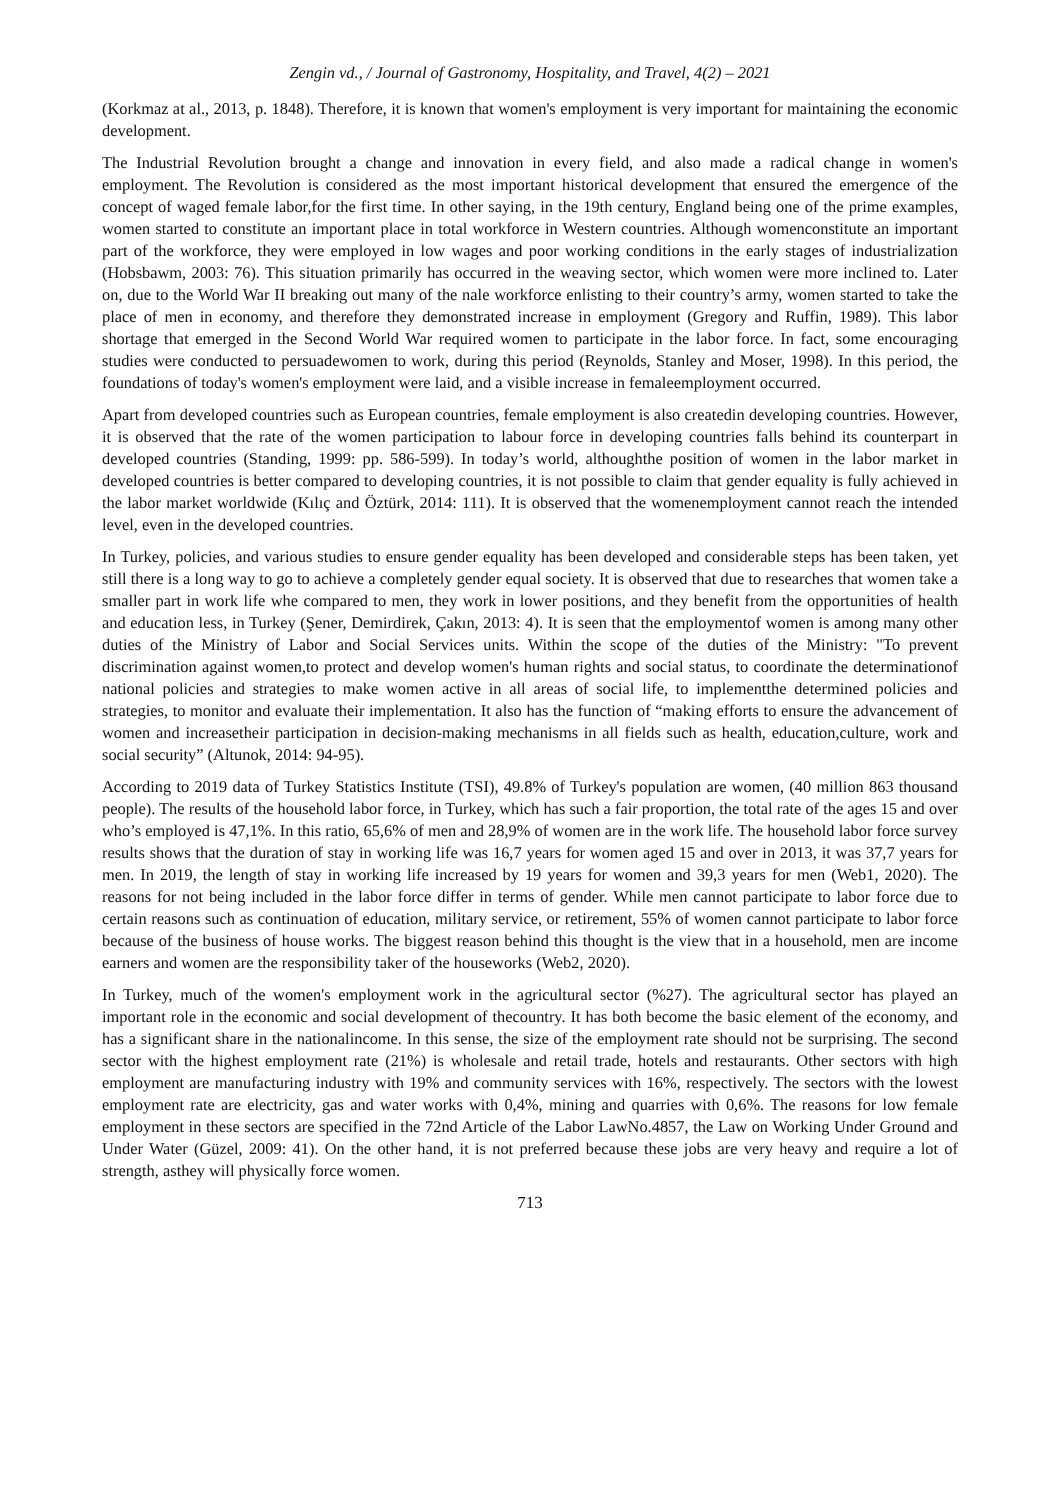Zengin vd., / Journal of Gastronomy, Hospitality, and Travel, 4(2) – 2021
(Korkmaz at al., 2013, p. 1848). Therefore, it is known that women's employment is very important for maintaining the economic development.
The Industrial Revolution brought a change and innovation in every field, and also made a radical change in women's employment. The Revolution is considered as the most important historical development that ensured the emergence of the concept of waged female labor,for the first time. In other saying, in the 19th century, England being one of the prime examples, women started to constitute an important place in total workforce in Western countries. Although womenconstitute an important part of the workforce, they were employed in low wages and poor working conditions in the early stages of industrialization (Hobsbawm, 2003: 76). This situation primarily has occurred in the weaving sector, which women were more inclined to. Later on, due to the World War II breaking out many of the nale workforce enlisting to their country’s army, women started to take the place of men in economy, and therefore they demonstrated increase in employment (Gregory and Ruffin, 1989). This labor shortage that emerged in the Second World War required women to participate in the labor force. In fact, some encouraging studies were conducted to persuadewomen to work, during this period (Reynolds, Stanley and Moser, 1998). In this period, the foundations of today's women's employment were laid, and a visible increase in femaleemployment occurred.
Apart from developed countries such as European countries, female employment is also createdin developing countries. However, it is observed that the rate of the women participation to labour force in developing countries falls behind its counterpart in developed countries (Standing, 1999: pp. 586-599). In today’s world, althoughthe position of women in the labor market in developed countries is better compared to developing countries, it is not possible to claim that gender equality is fully achieved in the labor market worldwide (Kılıç and Öztürk, 2014: 111). It is observed that the womenemployment cannot reach the intended level, even in the developed countries.
In Turkey, policies, and various studies to ensure gender equality has been developed and considerable steps has been taken, yet still there is a long way to go to achieve a completely gender equal society. It is observed that due to researches that women take a smaller part in work life whe compared to men, they work in lower positions, and they benefit from the opportunities of health and education less, in Turkey (Şener, Demirdirek, Çakın, 2013: 4). It is seen that the employmentof women is among many other duties of the Ministry of Labor and Social Services units. Within the scope of the duties of the Ministry: "To prevent discrimination against women,to protect and develop women's human rights and social status, to coordinate the determinationof national policies and strategies to make women active in all areas of social life, to implementthe determined policies and strategies, to monitor and evaluate their implementation. It also has the function of “making efforts to ensure the advancement of women and increasetheir participation in decision-making mechanisms in all fields such as health, education,culture, work and social security” (Altunok, 2014: 94-95).
According to 2019 data of Turkey Statistics Institute (TSI), 49.8% of Turkey's population are women, (40 million 863 thousand people). The results of the household labor force, in Turkey, which has such a fair proportion, the total rate of the ages 15 and over who’s employed is 47,1%. In this ratio, 65,6% of men and 28,9% of women are in the work life. The household labor force survey results shows that the duration of stay in working life was 16,7 years for women aged 15 and over in 2013, it was 37,7 years for men. In 2019, the length of stay in working life increased by 19 years for women and 39,3 years for men (Web1, 2020). The reasons for not being included in the labor force differ in terms of gender. While men cannot participate to labor force due to certain reasons such as continuation of education, military service, or retirement, 55% of women cannot participate to labor force because of the business of house works. The biggest reason behind this thought is the view that in a household, men are income earners and women are the responsibility taker of the houseworks (Web2, 2020).
In Turkey, much of the women's employment work in the agricultural sector (%27). The agricultural sector has played an important role in the economic and social development of thecountry. It has both become the basic element of the economy, and has a significant share in the nationalincome. In this sense, the size of the employment rate should not be surprising. The second sector with the highest employment rate (21%) is wholesale and retail trade, hotels and restaurants. Other sectors with high employment are manufacturing industry with 19% and community services with 16%, respectively. The sectors with the lowest employment rate are electricity, gas and water works with 0,4%, mining and quarries with 0,6%. The reasons for low female employment in these sectors are specified in the 72nd Article of the Labor LawNo.4857, the Law on Working Under Ground and Under Water (Güzel, 2009: 41). On the other hand, it is not preferred because these jobs are very heavy and require a lot of strength, asthey will physically force women.
713